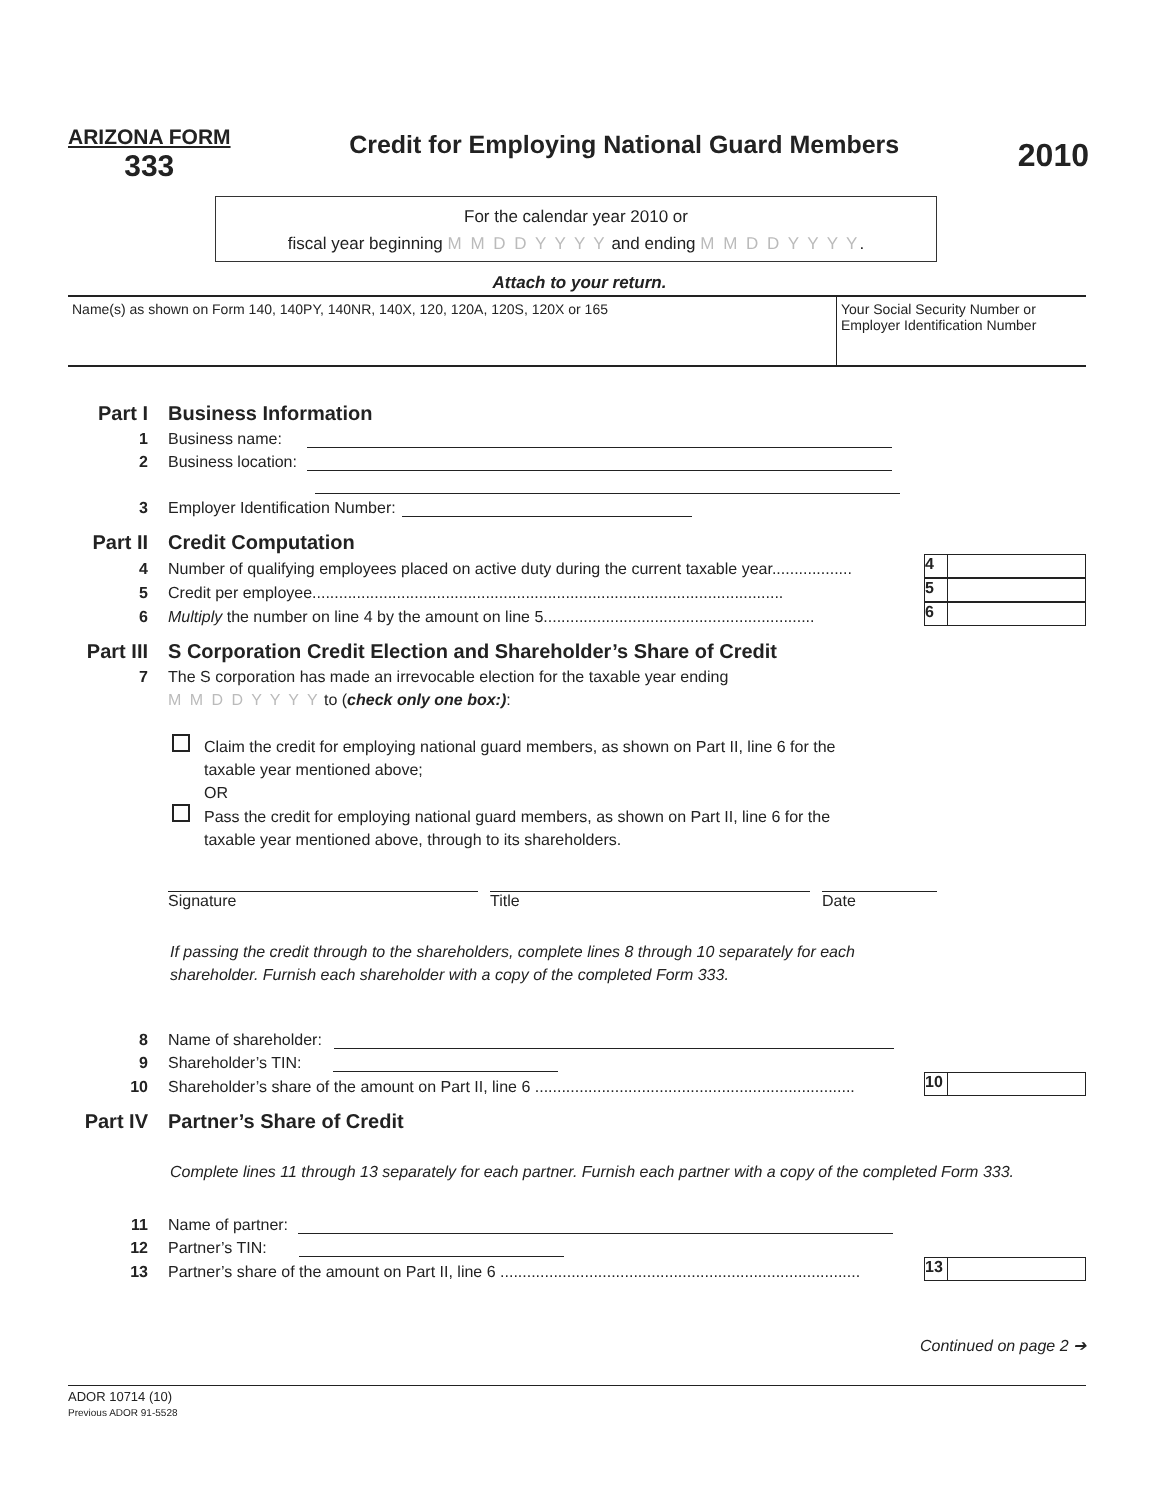ARIZONA FORM
333
Credit for Employing National Guard Members
2010
For the calendar year 2010 or
fiscal year beginning M M D D Y Y Y Y and ending M M D D Y Y Y Y.
Attach to your return.
Name(s) as shown on Form 140, 140PY, 140NR, 140X, 120, 120A, 120S, 120X or 165 Your Social Security Number or
Employer Identification Number
Part I Business Information
1 Business name:
2 Business location:
3 Employer Identification Number:
Part II Credit Computation
4 Number of qualifying employees placed on active duty during the current taxable year..................
4
5 Credit per employee..........................................................................................................
5
6 Multiply the number on line 4 by the amount on line 5.............................................................
6
Part III S Corporation Credit Election and Shareholder’s Share of Credit
7 The S corporation has made an irrevocable election for the taxable year ending
M M D D Y Y Y Y to (check only one box:):
Claim the credit for employing national guard members, as shown on Part II, line 6 for the
taxable year mentioned above;
OR
Pass the credit for employing national guard members, as shown on Part II, line 6 for the
taxable year mentioned above, through to its shareholders.
Signature Title Date
If passing the credit through to the shareholders, complete lines 8 through 10 separately for each
shareholder. Furnish each shareholder with a copy of the completed Form 333.
8 Name of shareholder:
9 Shareholder’s TIN:
10 Shareholder’s share of the amount on Part II, line 6 ........................................................................
10
Part IV Partner’s Share of Credit
Complete lines 11 through 13 separately for each partner. Furnish each partner with a copy of the completed Form 333.
11 Name of partner:
12 Partner’s TIN:
13 Partner’s share of the amount on Part II, line 6 .................................................................................
13
Continued on page 2 ➔
ADOR 10714 (10)
Previous ADOR 91-5528